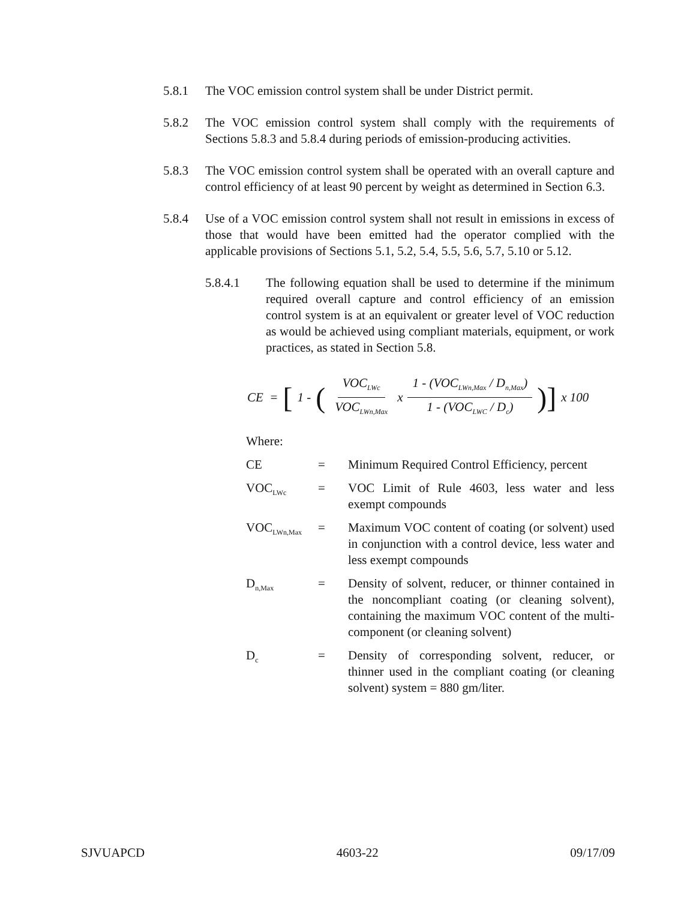5.8.1 The VOC emission control system shall be under District permit.
5.8.2 The VOC emission control system shall comply with the requirements of Sections 5.8.3 and 5.8.4 during periods of emission-producing activities.
5.8.3 The VOC emission control system shall be operated with an overall capture and control efficiency of at least 90 percent by weight as determined in Section 6.3.
5.8.4 Use of a VOC emission control system shall not result in emissions in excess of those that would have been emitted had the operator complied with the applicable provisions of Sections 5.1, 5.2, 5.4, 5.5, 5.6, 5.7, 5.10 or 5.12.
5.8.4.1 The following equation shall be used to determine if the minimum required overall capture and control efficiency of an emission control system is at an equivalent or greater level of VOC reduction as would be achieved using compliant materials, equipment, or work practices, as stated in Section 5.8.
CE = [1 - (VOC<sub>LWc</sub> VOC<sub>LWn,Max</sub> x 1 - (VOC<sub>LWn,Max</sub> / D<sub>n,Max</sub>) 1 - (VOC<sub>LWC</sub> / D<sub>c</sub>))] x 100
Where:
CE = Minimum Required Control Efficiency, percent
VOC<sub>LWc</sub>
= VOC Limit of Rule 4603, less water and less exempt compounds
VOC<sub>LWn,Max</sub>
= Maximum VOC content of coating (or solvent) used in conjunction with a control device, less water and less exempt compounds
D<sub>n,Max</sub>
= Density of solvent, reducer, or thinner contained in the noncompliant coating (or cleaning solvent), containing the maximum VOC content of the multi-component (or cleaning solvent)
D<sub>c</sub>
= Density of corresponding solvent, reducer, or thinner used in the compliant coating (or cleaning solvent) system = 880 gm/liter.
SJVUAPCD 4603-22 09/17/09